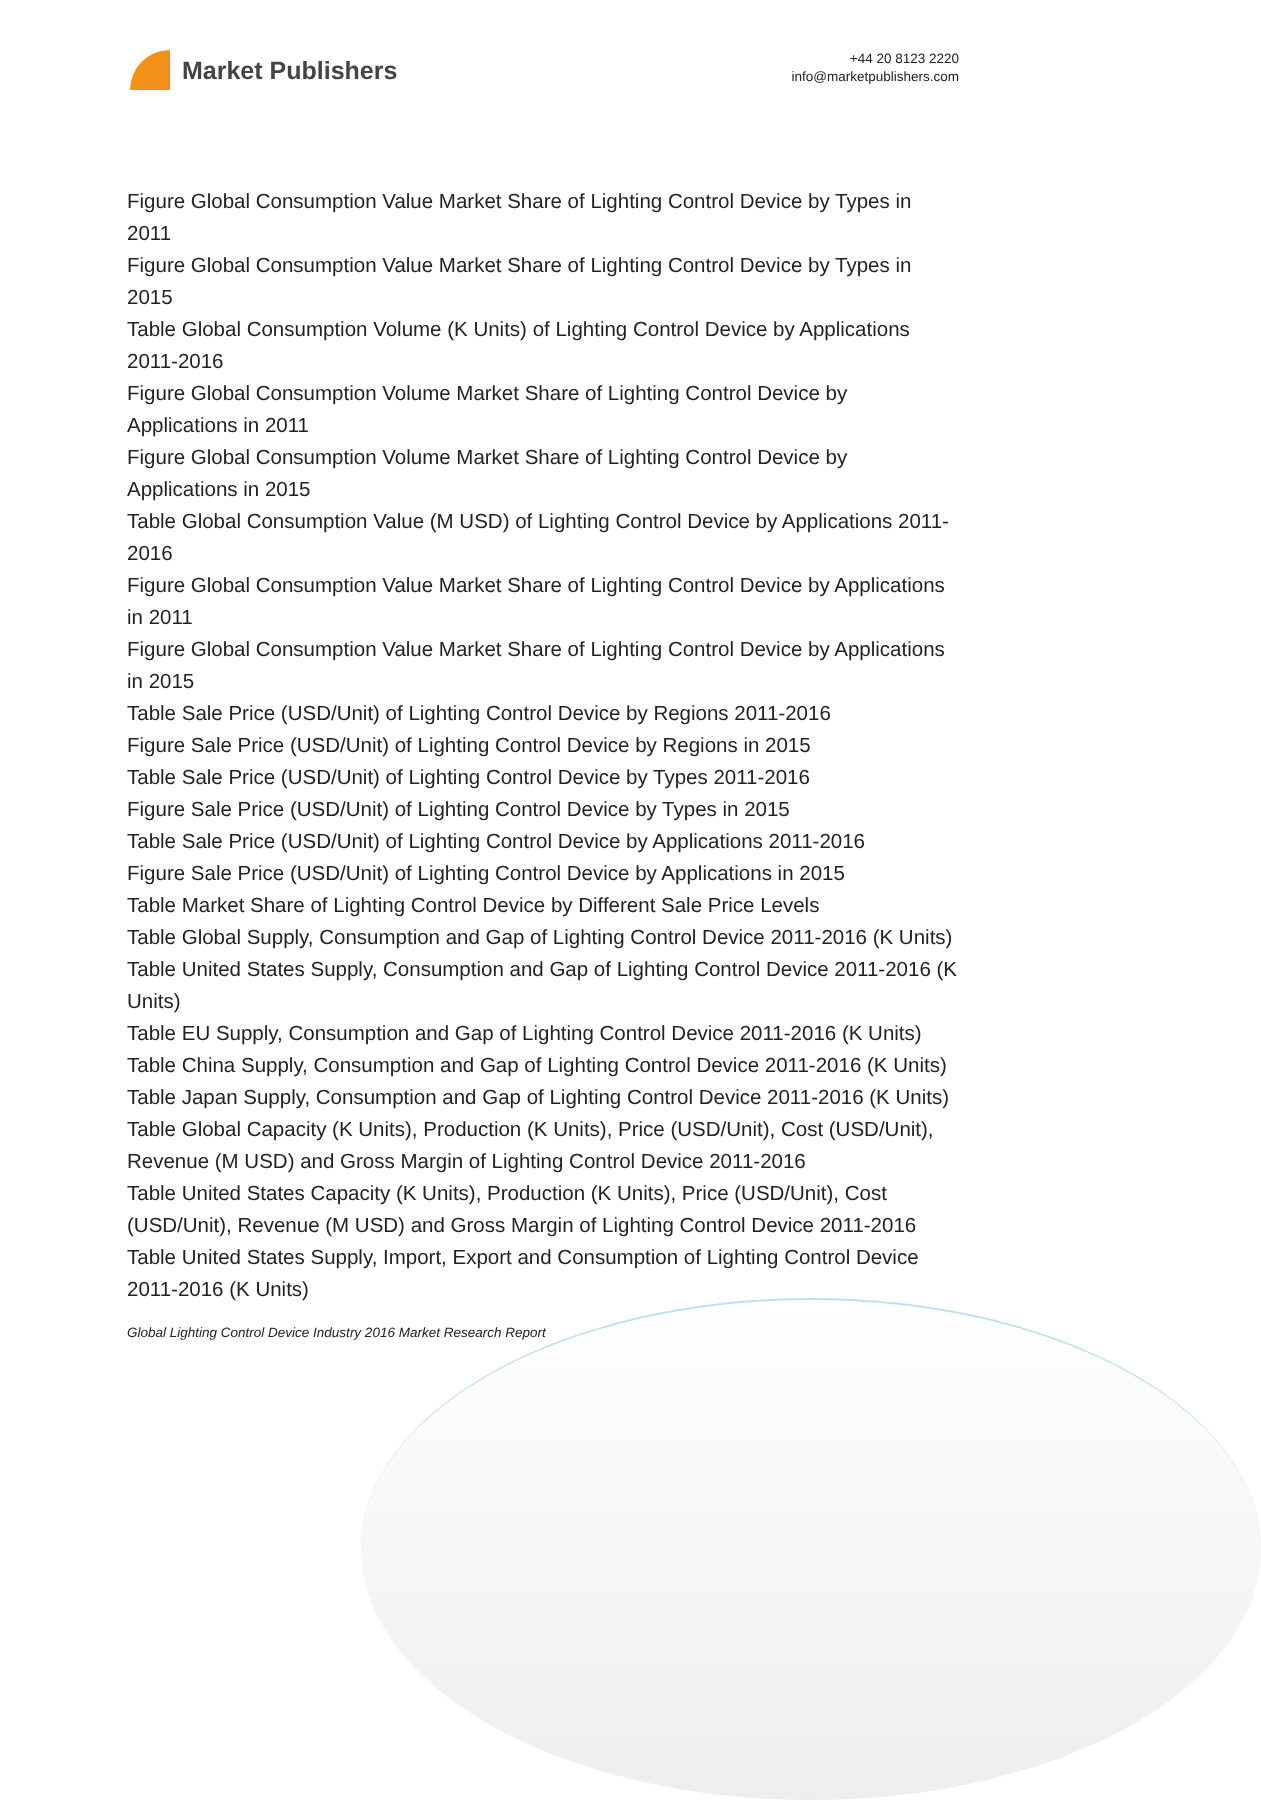Market Publishers
+44 20 8123 2220
info@marketpublishers.com
Figure Global Consumption Value Market Share of Lighting Control Device by Types in 2011
Figure Global Consumption Value Market Share of Lighting Control Device by Types in 2015
Table Global Consumption Volume (K Units) of Lighting Control Device by Applications 2011-2016
Figure Global Consumption Volume Market Share of Lighting Control Device by Applications in 2011
Figure Global Consumption Volume Market Share of Lighting Control Device by Applications in 2015
Table Global Consumption Value (M USD) of Lighting Control Device by Applications 2011-2016
Figure Global Consumption Value Market Share of Lighting Control Device by Applications in 2011
Figure Global Consumption Value Market Share of Lighting Control Device by Applications in 2015
Table Sale Price (USD/Unit) of Lighting Control Device by Regions 2011-2016
Figure Sale Price (USD/Unit) of Lighting Control Device by Regions in 2015
Table Sale Price (USD/Unit) of Lighting Control Device by Types 2011-2016
Figure Sale Price (USD/Unit) of Lighting Control Device by Types in 2015
Table Sale Price (USD/Unit) of Lighting Control Device by Applications 2011-2016
Figure Sale Price (USD/Unit) of Lighting Control Device by Applications in 2015
Table Market Share of Lighting Control Device by Different Sale Price Levels
Table Global Supply, Consumption and Gap of Lighting Control Device 2011-2016 (K Units)
Table United States Supply, Consumption and Gap of Lighting Control Device 2011-2016 (K Units)
Table EU Supply, Consumption and Gap of Lighting Control Device 2011-2016 (K Units)
Table China Supply, Consumption and Gap of Lighting Control Device 2011-2016 (K Units)
Table Japan Supply, Consumption and Gap of Lighting Control Device 2011-2016 (K Units)
Table Global Capacity (K Units), Production (K Units), Price (USD/Unit), Cost (USD/Unit), Revenue (M USD) and Gross Margin of Lighting Control Device 2011-2016
Table United States Capacity (K Units), Production (K Units), Price (USD/Unit), Cost (USD/Unit), Revenue (M USD) and Gross Margin of Lighting Control Device 2011-2016
Table United States Supply, Import, Export and Consumption of Lighting Control Device 2011-2016 (K Units)
Global Lighting Control Device Industry 2016 Market Research Report